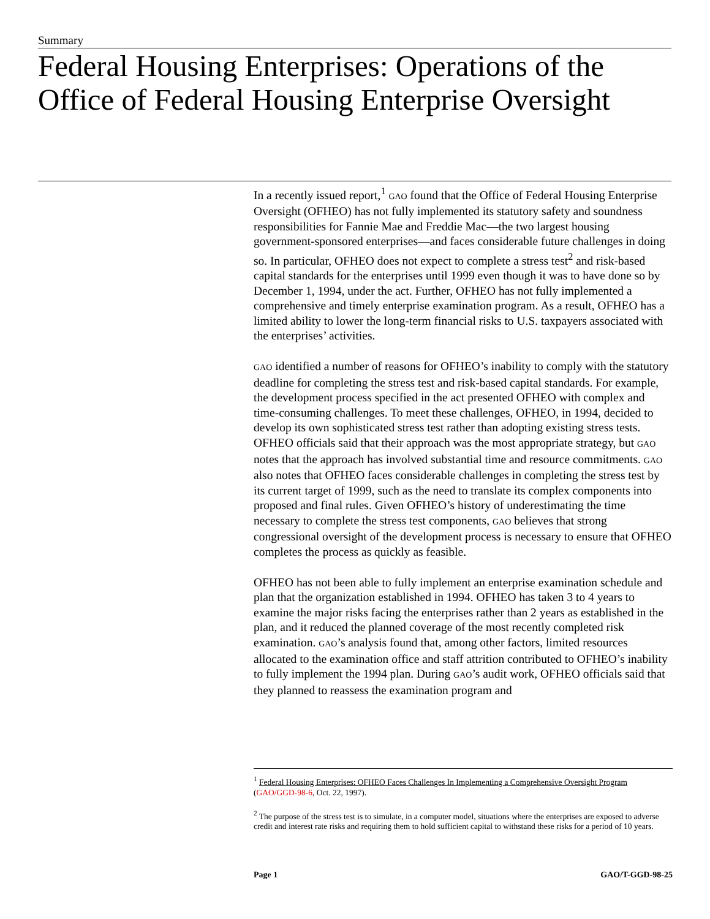Summary
Federal Housing Enterprises: Operations of the Office of Federal Housing Enterprise Oversight
In a recently issued report,<sup>1</sup> GAO found that the Office of Federal Housing Enterprise Oversight (OFHEO) has not fully implemented its statutory safety and soundness responsibilities for Fannie Mae and Freddie Mac—the two largest housing government-sponsored enterprises—and faces considerable future challenges in doing so. In particular, OFHEO does not expect to complete a stress test<sup>2</sup> and risk-based capital standards for the enterprises until 1999 even though it was to have done so by December 1, 1994, under the act. Further, OFHEO has not fully implemented a comprehensive and timely enterprise examination program. As a result, OFHEO has a limited ability to lower the long-term financial risks to U.S. taxpayers associated with the enterprises’ activities.
GAO identified a number of reasons for OFHEO’s inability to comply with the statutory deadline for completing the stress test and risk-based capital standards. For example, the development process specified in the act presented OFHEO with complex and time-consuming challenges. To meet these challenges, OFHEO, in 1994, decided to develop its own sophisticated stress test rather than adopting existing stress tests. OFHEO officials said that their approach was the most appropriate strategy, but GAO notes that the approach has involved substantial time and resource commitments. GAO also notes that OFHEO faces considerable challenges in completing the stress test by its current target of 1999, such as the need to translate its complex components into proposed and final rules. Given OFHEO’s history of underestimating the time necessary to complete the stress test components, GAO believes that strong congressional oversight of the development process is necessary to ensure that OFHEO completes the process as quickly as feasible.
OFHEO has not been able to fully implement an enterprise examination schedule and plan that the organization established in 1994. OFHEO has taken 3 to 4 years to examine the major risks facing the enterprises rather than 2 years as established in the plan, and it reduced the planned coverage of the most recently completed risk examination. GAO’s analysis found that, among other factors, limited resources allocated to the examination office and staff attrition contributed to OFHEO’s inability to fully implement the 1994 plan. During GAO’s audit work, OFHEO officials said that they planned to reassess the examination program and
<sup>1</sup> Federal Housing Enterprises: OFHEO Faces Challenges In Implementing a Comprehensive Oversight Program (GAO/GGD-98-6, Oct. 22, 1997).
<sup>2</sup> The purpose of the stress test is to simulate, in a computer model, situations where the enterprises are exposed to adverse credit and interest rate risks and requiring them to hold sufficient capital to withstand these risks for a period of 10 years.
Page 1 GAO/T-GGD-98-25